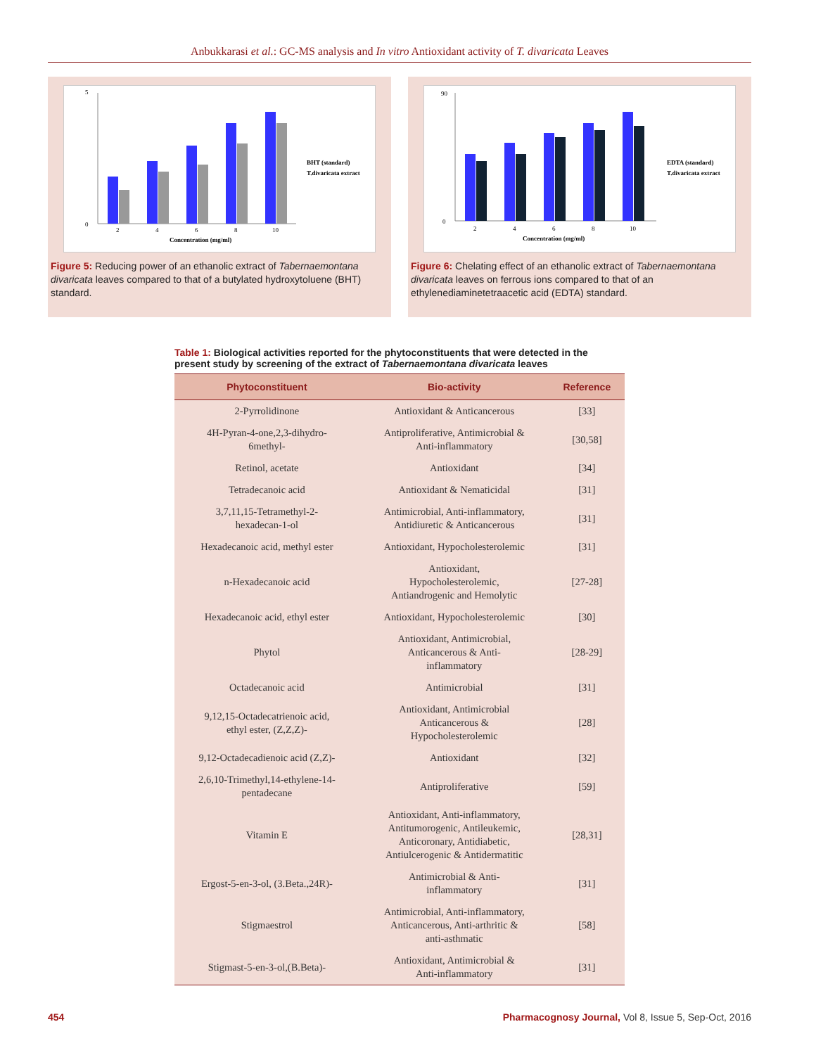Anbukkarasi et al.: GC-MS analysis and In vitro Antioxidant activity of T. divaricata Leaves
0
5
Concentration (mg/ml)
2
4
6
8
10
BHT (standard)
T.divaricata extract
Figure 5: Reducing power of an ethanolic extract of Tabernaemontana divaricata leaves compared to that of a butylated hydroxytoluene (BHT) standard.
0
90
Concentration (mg/ml)
2
4
6
8
10
EDTA (standard)
T.divaricata extract
Figure 6: Chelating effect of an ethanolic extract of Tabernaemontana divaricata leaves on ferrous ions compared to that of an ethylenediaminetetraacetic acid (EDTA) standard.
Table 1: Biological activities reported for the phytoconstituents that were detected in the present study by screening of the extract of Tabernaemontana divaricata leaves
| Phytoconstituent | Bio-activity | Reference |
| --- | --- | --- |
| 2-Pyrrolidinone | Antioxidant & Anticancerous | [33] |
| 4H-Pyran-4-one,2,3-dihydro- 6methyl- | Antiproliferative, Antimicrobial & Anti-inflammatory | [30,58] |
| Retinol, acetate | Antioxidant | [34] |
| Tetradecanoic acid | Antioxidant & Nematicidal | [31] |
| 3,7,11,15-Tetramethyl-2- hexadecan-1-ol | Antimicrobial, Anti-inflammatory, Antidiuretic & Anticancerous | [31] |
| Hexadecanoic acid, methyl ester | Antioxidant, Hypocholesterolemic | [31] |
| n-Hexadecanoic acid | Antioxidant, Hypocholesterolemic, Antiandrogenic and Hemolytic | [27-28] |
| Hexadecanoic acid, ethyl ester | Antioxidant, Hypocholesterolemic | [30] |
| Phytol | Antioxidant, Antimicrobial, Anticancerous & Anti- inflammatory | [28-29] |
| Octadecanoic acid | Antimicrobial | [31] |
| 9,12,15-Octadecatrienoic acid, ethyl ester, (Z,Z,Z)- | Antioxidant, Antimicrobial Anticancerous & Hypocholesterolemic | [28] |
| 9,12-Octadecadienoic acid (Z,Z)- | Antioxidant | [32] |
| 2,6,10-Trimethyl,14-ethylene-14- pentadecane | Antiproliferative | [59] |
| Vitamin E | Antioxidant, Anti-inflammatory, Antitumorogenic, Antileukemic, Anticoronary, Antidiabetic, Antiulcerogenic & Antidermatitic | [28,31] |
| Ergost-5-en-3-ol, (3.Beta.,24R)- | Antimicrobial & Anti- inflammatory | [31] |
| Stigmaestrol | Antimicrobial, Anti-inflammatory, Anticancerous, Anti-arthritic & anti-asthmatic | [58] |
| Stigmast-5-en-3-ol,(B.Beta)- | Antioxidant, Antimicrobial & Anti-inflammatory | [31] |
454 Pharmacognosy Journal, Vol 8, Issue 5, Sep-Oct, 2016